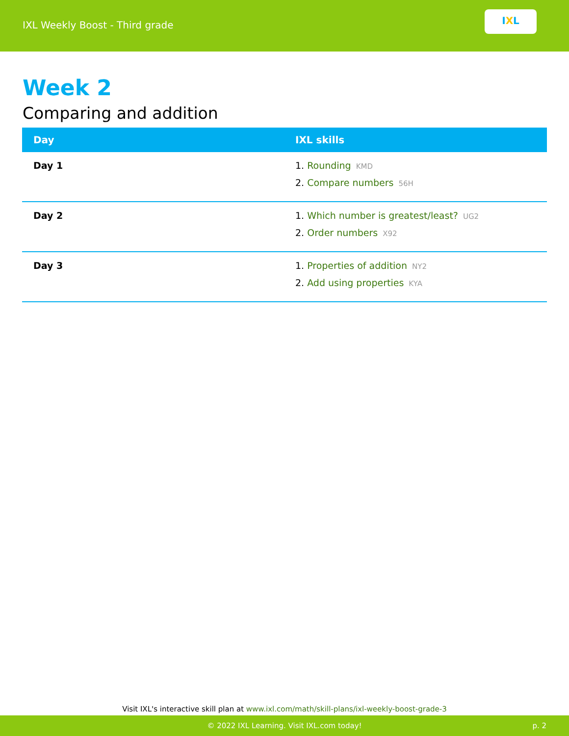IXL Weekly Boost - Third grade
I X L
Week 2
Comparing and addition
| Day | IXL skills |
| --- | --- |
| Day 1 | 1. Rounding KMD 2. Compare numbers 56H |
| Day 2 | 1. Which number is greatest/least? UG2 2. Order numbers X92 |
| Day 3 | 1. Properties of addition NY2 2. Add using properties KYA |
Visit IXL's interactive skill plan at www.ixl.com/math/skill-plans/ixl-weekly-boost-grade-3
© 2022 IXL Learning. Visit IXL.com today! p. 2